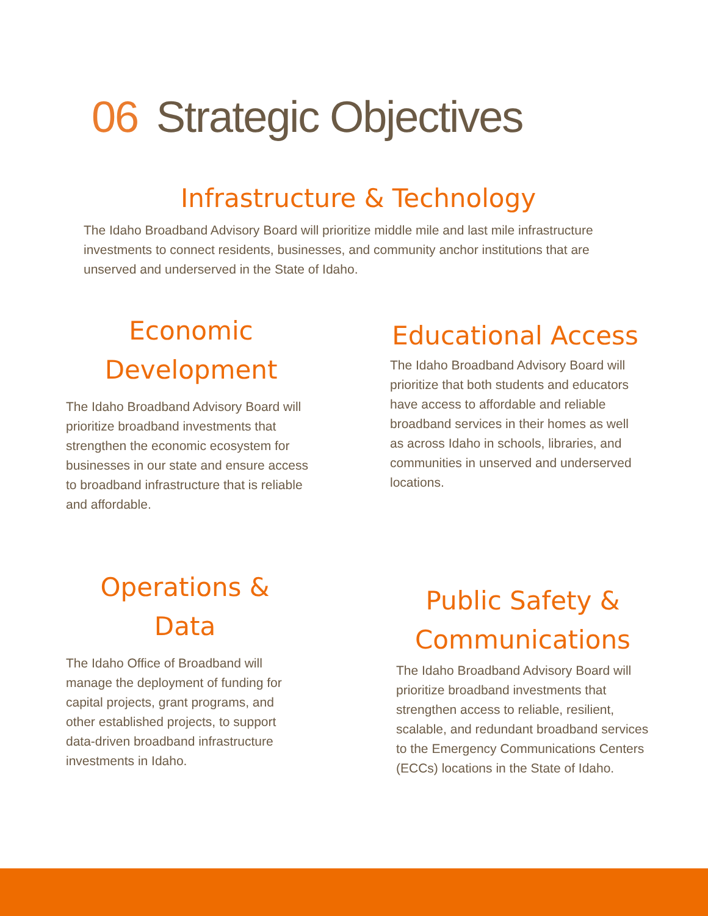06 Strategic Objectives
Infrastructure & Technology
The Idaho Broadband Advisory Board will prioritize middle mile and last mile infrastructure investments to connect residents, businesses, and community anchor institutions that are unserved and underserved in the State of Idaho.
Economic Development
The Idaho Broadband Advisory Board will prioritize broadband investments that strengthen the economic ecosystem for businesses in our state and ensure access to broadband infrastructure that is reliable and affordable.
Educational Access
The Idaho Broadband Advisory Board will prioritize that both students and educators have access to affordable and reliable broadband services in their homes as well as across Idaho in schools, libraries, and communities in unserved and underserved locations.
Operations & Data
The Idaho Office of Broadband will manage the deployment of funding for capital projects, grant programs, and other established projects, to support data-driven broadband infrastructure investments in Idaho.
Public Safety & Communications
The Idaho Broadband Advisory Board will prioritize broadband investments that strengthen access to reliable, resilient, scalable, and redundant broadband services to the Emergency Communications Centers (ECCs) locations in the State of Idaho.